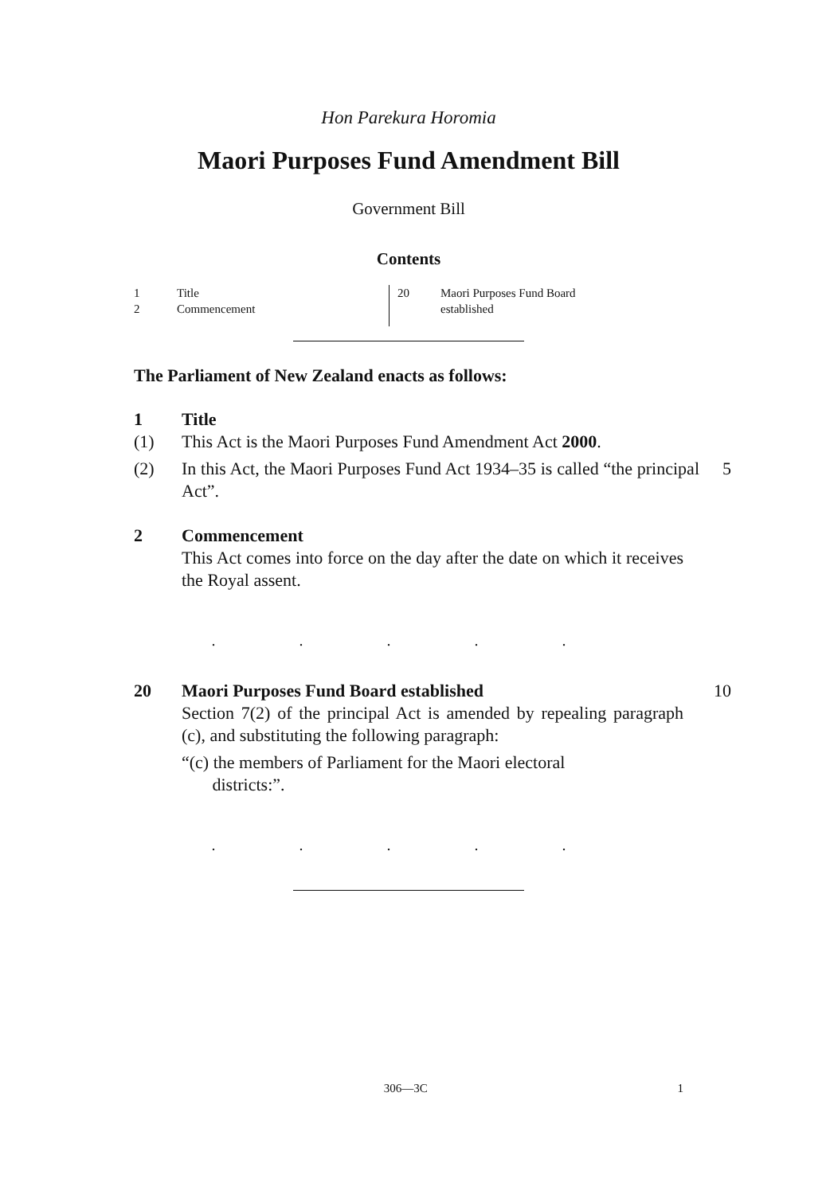Hon Parekura Horomia
Maori Purposes Fund Amendment Bill
Government Bill
Contents
1 Title
2 Commencement
20 Maori Purposes Fund Board
established
The Parliament of New Zealand enacts as follows:
1 Title
(1) This Act is the Maori Purposes Fund Amendment Act 2000.
(2) In this Act, the Maori Purposes Fund Act 1934–35 is called “the principal Act”. 5
2 Commencement
This Act comes into force on the day after the date on which it receives the Royal assent.
. . . . .
20 Maori Purposes Fund Board established
10
Section 7(2) of the principal Act is amended by repealing paragraph (c), and substituting the following paragraph:
“(c) the members of Parliament for the Maori electoral
districts:”.
. . . . .
306—3C 1